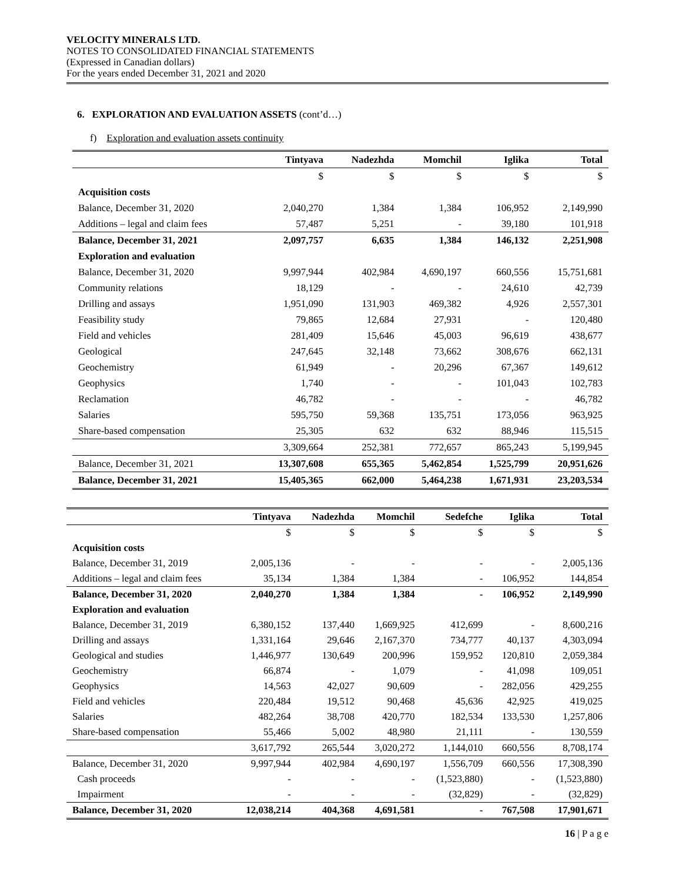VELOCITY MINERALS LTD.
NOTES TO CONSOLIDATED FINANCIAL STATEMENTS
(Expressed in Canadian dollars)
For the years ended December 31, 2021 and 2020
6. EXPLORATION AND EVALUATION ASSETS (cont’d…)
f) Exploration and evaluation assets continuity
| | Tintyava | Nadezhda | Momchil | Iglika | Total |
| --- | --- | --- | --- | --- | --- |
| | $ | $ | $ | $ | $ |
| Acquisition costs | | | | | |
| Balance, December 31, 2020 | 2,040,270 | 1,384 | 1,384 | 106,952 | 2,149,990 |
| Additions – legal and claim fees | 57,487 | 5,251 | - | 39,180 | 101,918 |
| Balance, December 31, 2021 | 2,097,757 | 6,635 | 1,384 | 146,132 | 2,251,908 |
| Exploration and evaluation | | | | | |
| Balance, December 31, 2020 | 9,997,944 | 402,984 | 4,690,197 | 660,556 | 15,751,681 |
| Community relations | 18,129 | - | - | 24,610 | 42,739 |
| Drilling and assays | 1,951,090 | 131,903 | 469,382 | 4,926 | 2,557,301 |
| Feasibility study | 79,865 | 12,684 | 27,931 | - | 120,480 |
| Field and vehicles | 281,409 | 15,646 | 45,003 | 96,619 | 438,677 |
| Geological | 247,645 | 32,148 | 73,662 | 308,676 | 662,131 |
| Geochemistry | 61,949 | - | 20,296 | 67,367 | 149,612 |
| Geophysics | 1,740 | - | - | 101,043 | 102,783 |
| Reclamation | 46,782 | - | - | - | 46,782 |
| Salaries | 595,750 | 59,368 | 135,751 | 173,056 | 963,925 |
| Share-based compensation | 25,305 | 632 | 632 | 88,946 | 115,515 |
| | 3,309,664 | 252,381 | 772,657 | 865,243 | 5,199,945 |
| Balance, December 31, 2021 | 13,307,608 | 655,365 | 5,462,854 | 1,525,799 | 20,951,626 |
| Balance, December 31, 2021 | 15,405,365 | 662,000 | 5,464,238 | 1,671,931 | 23,203,534 |
| | Tintyava | Nadezhda | Momchil | Sedefche | Iglika | Total |
| --- | --- | --- | --- | --- | --- | --- |
| | $ | $ | $ | $ | $ | $ |
| Acquisition costs | | | | | | |
| Balance, December 31, 2019 | 2,005,136 | - | - | - | - | 2,005,136 |
| Additions – legal and claim fees | 35,134 | 1,384 | 1,384 | - | 106,952 | 144,854 |
| Balance, December 31, 2020 | 2,040,270 | 1,384 | 1,384 | - | 106,952 | 2,149,990 |
| Exploration and evaluation | | | | | | |
| Balance, December 31, 2019 | 6,380,152 | 137,440 | 1,669,925 | 412,699 | - | 8,600,216 |
| Drilling and assays | 1,331,164 | 29,646 | 2,167,370 | 734,777 | 40,137 | 4,303,094 |
| Geological and studies | 1,446,977 | 130,649 | 200,996 | 159,952 | 120,810 | 2,059,384 |
| Geochemistry | 66,874 | - | 1,079 | - | 41,098 | 109,051 |
| Geophysics | 14,563 | 42,027 | 90,609 | - | 282,056 | 429,255 |
| Field and vehicles | 220,484 | 19,512 | 90,468 | 45,636 | 42,925 | 419,025 |
| Salaries | 482,264 | 38,708 | 420,770 | 182,534 | 133,530 | 1,257,806 |
| Share-based compensation | 55,466 | 5,002 | 48,980 | 21,111 | - | 130,559 |
| | 3,617,792 | 265,544 | 3,020,272 | 1,144,010 | 660,556 | 8,708,174 |
| Balance, December 31, 2020 | 9,997,944 | 402,984 | 4,690,197 | 1,556,709 | 660,556 | 17,308,390 |
| Cash proceeds | - | - | - | (1,523,880) | - | (1,523,880) |
| Impairment | - | - | - | (32,829) | - | (32,829) |
| Balance, December 31, 2020 | 12,038,214 | 404,368 | 4,691,581 | - | 767,508 | 17,901,671 |
16 | P a g e